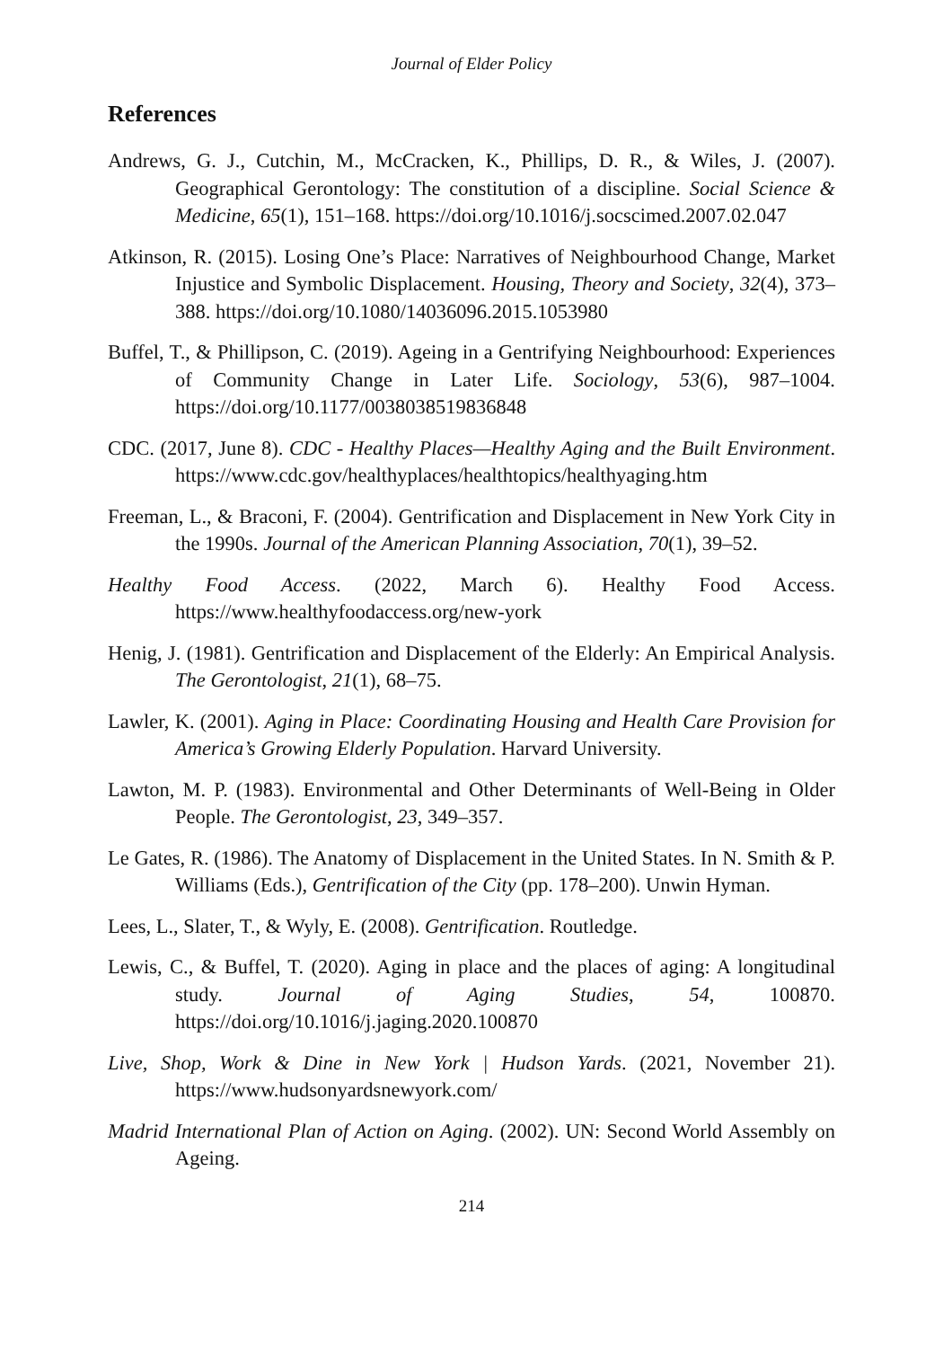Journal of Elder Policy
References
Andrews, G. J., Cutchin, M., McCracken, K., Phillips, D. R., & Wiles, J. (2007). Geographical Gerontology: The constitution of a discipline. Social Science & Medicine, 65(1), 151–168. https://doi.org/10.1016/j.socscimed.2007.02.047
Atkinson, R. (2015). Losing One’s Place: Narratives of Neighbourhood Change, Market Injustice and Symbolic Displacement. Housing, Theory and Society, 32(4), 373–388. https://doi.org/10.1080/14036096.2015.1053980
Buffel, T., & Phillipson, C. (2019). Ageing in a Gentrifying Neighbourhood: Experiences of Community Change in Later Life. Sociology, 53(6), 987–1004. https://doi.org/10.1177/0038038519836848
CDC. (2017, June 8). CDC - Healthy Places—Healthy Aging and the Built Environment. https://www.cdc.gov/healthyplaces/healthtopics/healthyaging.htm
Freeman, L., & Braconi, F. (2004). Gentrification and Displacement in New York City in the 1990s. Journal of the American Planning Association, 70(1), 39–52.
Healthy Food Access. (2022, March 6). Healthy Food Access. https://www.healthyfoodaccess.org/new-york
Henig, J. (1981). Gentrification and Displacement of the Elderly: An Empirical Analysis. The Gerontologist, 21(1), 68–75.
Lawler, K. (2001). Aging in Place: Coordinating Housing and Health Care Provision for America’s Growing Elderly Population. Harvard University.
Lawton, M. P. (1983). Environmental and Other Determinants of Well-Being in Older People. The Gerontologist, 23, 349–357.
Le Gates, R. (1986). The Anatomy of Displacement in the United States. In N. Smith & P. Williams (Eds.), Gentrification of the City (pp. 178–200). Unwin Hyman.
Lees, L., Slater, T., & Wyly, E. (2008). Gentrification. Routledge.
Lewis, C., & Buffel, T. (2020). Aging in place and the places of aging: A longitudinal study. Journal of Aging Studies, 54, 100870. https://doi.org/10.1016/j.jaging.2020.100870
Live, Shop, Work & Dine in New York | Hudson Yards. (2021, November 21). https://www.hudsonyardsnewyork.com/
Madrid International Plan of Action on Aging. (2002). UN: Second World Assembly on Ageing.
214